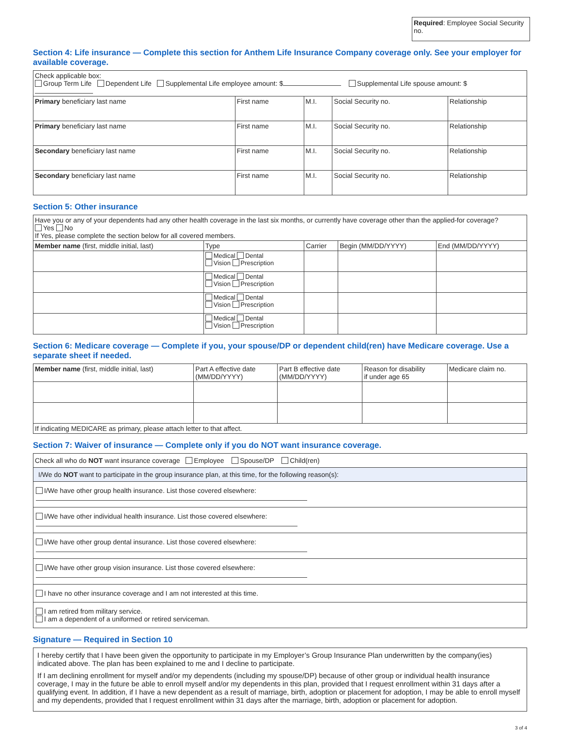Required: Employee Social Security no.
Section 4: Life insurance — Complete this section for Anthem Life Insurance Company coverage only. See your employer for available coverage.
| Check applicable box: Group Term Life Dependent Life Supplemental Life employee amount: $ Supplemental Life spouse amount: $ | | | | |
| Primary beneficiary last name | First name | M.I. | Social Security no. | Relationship |
| Primary beneficiary last name | First name | M.I. | Social Security no. | Relationship |
| Secondary beneficiary last name | First name | M.I. | Social Security no. | Relationship |
| Secondary beneficiary last name | First name | M.I. | Social Security no. | Relationship |
Section 5: Other insurance
| Have you or any of your dependents had any other health coverage in the last six months, or currently have coverage other than the applied-for coverage? Yes No If Yes, please complete the section below for all covered members. | | | | |
| Member name (first, middle initial, last) | Type | Carrier | Begin (MM/DD/YYYY) | End (MM/DD/YYYY) |
| | Medical Dental Vision Prescription | | | |
| | Medical Dental Vision Prescription | | | |
| | Medical Dental Vision Prescription | | | |
| | Medical Dental Vision Prescription | | | |
Section 6: Medicare coverage — Complete if you, your spouse/DP or dependent child(ren) have Medicare coverage. Use a separate sheet if needed.
| Member name (first, middle initial, last) | Part A effective date (MM/DD/YYYY) | Part B effective date (MM/DD/YYYY) | Reason for disability if under age 65 | Medicare claim no. |
| If indicating MEDICARE as primary, please attach letter to that affect. | | | | |
Section 7: Waiver of insurance — Complete only if you do NOT want insurance coverage.
| Check all who do NOT want insurance coverage Employee Spouse/DP Child(ren) |
| I/We do NOT want to participate in the group insurance plan, at this time, for the following reason(s): |
| I/We have other group health insurance. List those covered elsewhere: |
| I/We have other individual health insurance. List those covered elsewhere: |
| I/We have other group dental insurance. List those covered elsewhere: |
| I/We have other group vision insurance. List those covered elsewhere: |
| I have no other insurance coverage and I am not interested at this time. |
| I am retired from military service. I am a dependent of a uniformed or retired serviceman. |
Signature — Required in Section 10
I hereby certify that I have been given the opportunity to participate in my Employer’s Group Insurance Plan underwritten by the company(ies) indicated above. The plan has been explained to me and I decline to participate.
If I am declining enrollment for myself and/or my dependents (including my spouse/DP) because of other group or individual health insurance coverage, I may in the future be able to enroll myself and/or my dependents in this plan, provided that I request enrollment within 31 days after a qualifying event. In addition, if I have a new dependent as a result of marriage, birth, adoption or placement for adoption, I may be able to enroll myself and my dependents, provided that I request enrollment within 31 days after the marriage, birth, adoption or placement for adoption.
3 of 4